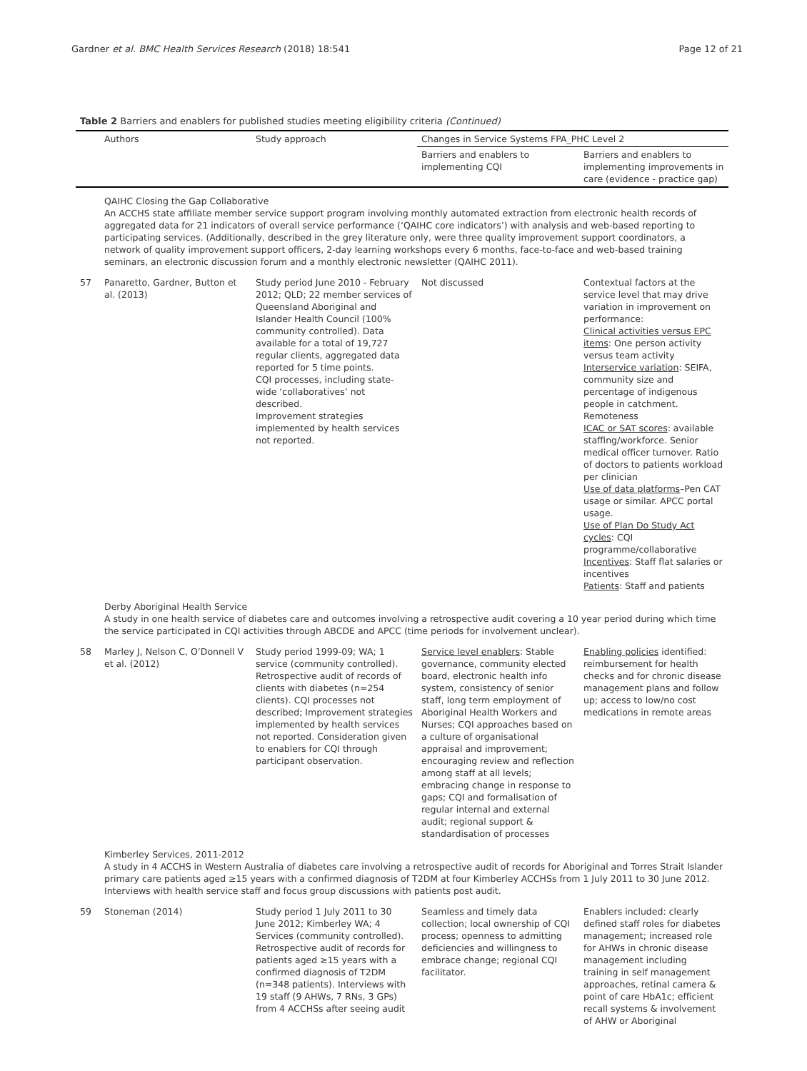Gardner et al. BMC Health Services Research (2018) 18:541 Page 12 of 21
Table 2 Barriers and enablers for published studies meeting eligibility criteria (Continued)
| | Authors | Study approach | Changes in Service Systems FPA_PHC Level 2 | |
| --- | --- | --- | --- | --- |
| | | | Barriers and enablers to implementing CQI | Barriers and enablers to implementing improvements in care (evidence - practice gap) |
| | QAIHC Closing the Gap Collaborative An ACCHS state affiliate member service support program involving monthly automated extraction from electronic health records of aggregated data for 21 indicators of overall service performance (‘QAIHC core indicators’) with analysis and web-based reporting to participating services. (Additionally, described in the grey literature only, were three quality improvement support coordinators, a network of quality improvement support officers, 2-day learning workshops every 6 months, face-to-face and web-based training seminars, an electronic discussion forum and a monthly electronic newsletter (QAIHC 2011). | | | |
| 57 | Panaretto, Gardner, Button et al. (2013) | Study period June 2010 - February 2012; QLD; 22 member services of Queensland Aboriginal and Islander Health Council (100% community controlled). Data available for a total of 19,727 regular clients, aggregated data reported for 5 time points. CQI processes, including state-wide ‘collaboratives’ not described. Improvement strategies implemented by health services not reported. | Not discussed | Contextual factors at the service level that may drive variation in improvement on performance: Clinical activities versus EPC items : One person activity versus team activity Interservice variation : SEIFA, community size and percentage of indigenous people in catchment. Remoteness ICAC or SAT scores : available staffing/workforce. Senior medical officer turnover. Ratio of doctors to patients workload per clinician Use of data platforms –Pen CAT usage or similar. APCC portal usage. Use of Plan Do Study Act cycles : CQI programme/collaborative Incentives : Staff flat salaries or incentives Patients : Staff and patients |
| | Derby Aboriginal Health Service A study in one health service of diabetes care and outcomes involving a retrospective audit covering a 10 year period during which time the service participated in CQI activities through ABCDE and APCC (time periods for involvement unclear). | | | |
| 58 | Marley J, Nelson C, O’Donnell V et al. (2012) | Study period 1999-09; WA; 1 service (community controlled). Retrospective audit of records of clients with diabetes (n=254 clients). CQI processes not described; Improvement strategies implemented by health services not reported. Consideration given to enablers for CQI through participant observation. | Service level enablers : Stable governance, community elected board, electronic health info system, consistency of senior staff, long term employment of Aboriginal Health Workers and Nurses; CQI approaches based on a culture of organisational appraisal and improvement; encouraging review and reflection among staff at all levels; embracing change in response to gaps; CQI and formalisation of regular internal and external audit; regional support & standardisation of processes | Enabling policies identified: reimbursement for health checks and for chronic disease management plans and follow up; access to low/no cost medications in remote areas |
| | Kimberley Services, 2011-2012 A study in 4 ACCHS in Western Australia of diabetes care involving a retrospective audit of records for Aboriginal and Torres Strait Islander primary care patients aged ≥15 years with a confirmed diagnosis of T2DM at four Kimberley ACCHSs from 1 July 2011 to 30 June 2012. Interviews with health service staff and focus group discussions with patients post audit. | | | |
| 59 | Stoneman (2014) | Study period 1 July 2011 to 30 June 2012; Kimberley WA; 4 Services (community controlled). Retrospective audit of records for patients aged ≥15 years with a confirmed diagnosis of T2DM (n=348 patients). Interviews with 19 staff (9 AHWs, 7 RNs, 3 GPs) from 4 ACCHSs after seeing audit | Seamless and timely data collection; local ownership of CQI process; openness to admitting deficiencies and willingness to embrace change; regional CQI facilitator. | Enablers included: clearly defined staff roles for diabetes management; increased role for AHWs in chronic disease management including training in self management approaches, retinal camera & point of care HbA1c; efficient recall systems & involvement of AHW or Aboriginal |